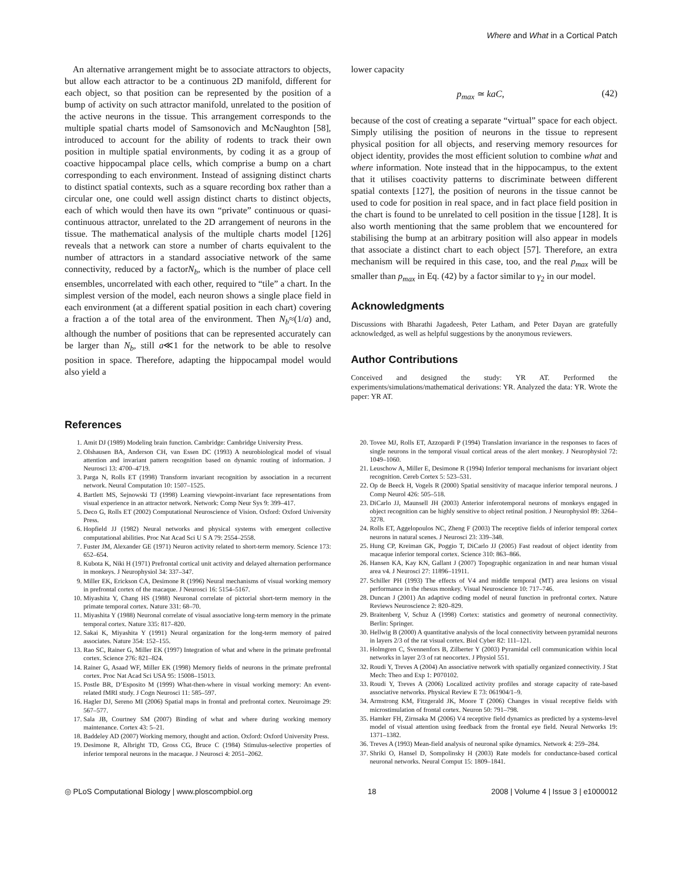Where and What in a Cortical Patch
An alternative arrangement might be to associate attractors to objects, but allow each attractor to be a continuous 2D manifold, different for each object, so that position can be represented by the position of a bump of activity on such attractor manifold, unrelated to the position of the active neurons in the tissue. This arrangement corresponds to the multiple spatial charts model of Samsonovich and McNaughton [58], introduced to account for the ability of rodents to track their own position in multiple spatial environments, by coding it as a group of coactive hippocampal place cells, which comprise a bump on a chart corresponding to each environment. Instead of assigning distinct charts to distinct spatial contexts, such as a square recording box rather than a circular one, one could well assign distinct charts to distinct objects, each of which would then have its own “private” continuous or quasi-continuous attractor, unrelated to the 2D arrangement of neurons in the tissue. The mathematical analysis of the multiple charts model [126] reveals that a network can store a number of charts equivalent to the number of attractors in a standard associative network of the same connectivity, reduced by a factorN<sub>b</sub>, which is the number of place cell ensembles, uncorrelated with each other, required to “tile” a chart. In the simplest version of the model, each neuron shows a single place field in each environment (at a different spatial position in each chart) covering a fraction a of the total area of the environment. Then N<sub>b</sub>≈(1/a) and, although the number of positions that can be represented accurately can be larger than N<sub>b</sub>, still a≪1 for the network to be able to resolve position in space. Therefore, adapting the hippocampal model would also yield a
lower capacity
p<sub>max</sub> ≃ kaC, (42)
because of the cost of creating a separate “virtual” space for each object. Simply utilising the position of neurons in the tissue to represent physical position for all objects, and reserving memory resources for object identity, provides the most efficient solution to combine what and where information. Note instead that in the hippocampus, to the extent that it utilises coactivity patterns to discriminate between different spatial contexts [127], the position of neurons in the tissue cannot be used to code for position in real space, and in fact place field position in the chart is found to be unrelated to cell position in the tissue [128]. It is also worth mentioning that the same problem that we encountered for stabilising the bump at an arbitrary position will also appear in models that associate a distinct chart to each object [57]. Therefore, an extra mechanism will be required in this case, too, and the real p<sub>max</sub> will be smaller than p<sub>max</sub> in Eq. (42) by a factor similar to γ<sub>2</sub> in our model.
Acknowledgments
Discussions with Bharathi Jagadeesh, Peter Latham, and Peter Dayan are gratefully acknowledged, as well as helpful suggestions by the anonymous reviewers.
Author Contributions
Conceived and designed the study: YR AT. Performed the experiments/simulations/mathematical derivations: YR. Analyzed the data: YR. Wrote the paper: YR AT.
References
1. Amit DJ (1989) Modeling brain function. Cambridge: Cambridge University Press.
2. Olshausen BA, Anderson CH, van Essen DC (1993) A neurobiological model of visual attention and invariant pattern recognition based on dynamic routing of information. J Neurosci 13: 4700–4719.
3. Parga N, Rolls ET (1998) Transform invariant recognition by association in a recurrent network. Neural Computation 10: 1507–1525.
4. Bartlett MS, Sejnowski TJ (1998) Learning viewpoint-invariant face representations from visual experience in an attractor network. Network: Comp Neur Sys 9: 399–417.
5. Deco G, Rolls ET (2002) Computational Neuroscience of Vision. Oxford: Oxford University Press.
6. Hopfield JJ (1982) Neural networks and physical systems with emergent collective computational abilities. Proc Nat Acad Sci U S A 79: 2554–2558.
7. Fuster JM, Alexander GE (1971) Neuron activity related to short-term memory. Science 173: 652–654.
8. Kubota K, Niki H (1971) Prefrontal cortical unit activity and delayed alternation performance in monkeys. J Neurophysiol 34: 337–347.
9. Miller EK, Erickson CA, Desimone R (1996) Neural mechanisms of visual working memory in prefrontal cortex of the macaque. J Neurosci 16: 5154–5167.
10. Miyashita Y, Chang HS (1988) Neuronal correlate of pictorial short-term memory in the primate temporal cortex. Nature 331: 68–70.
11. Miyashita Y (1988) Neuronal correlate of visual associative long-term memory in the primate temporal cortex. Nature 335: 817–820.
12. Sakai K, Miyashita Y (1991) Neural organization for the long-term memory of paired associates. Nature 354: 152–155.
13. Rao SC, Rainer G, Miller EK (1997) Integration of what and where in the primate prefrontal cortex. Science 276: 821–824.
14. Rainer G, Asaad WF, Miller EK (1998) Memory fields of neurons in the primate prefrontal cortex. Proc Nat Acad Sci USA 95: 15008–15013.
15. Postle BR, D’Esposito M (1999) What-then-where in visual working memory: An event-related fMRI study. J Cogn Neurosci 11: 585–597.
16. Hagler DJ, Sereno MI (2006) Spatial maps in frontal and prefrontal cortex. Neuroimage 29: 567–577.
17. Sala JB, Courtney SM (2007) Binding of what and where during working memory maintenance. Cortex 43: 5–21.
18. Baddeley AD (2007) Working memory, thought and action. Oxford: Oxford University Press.
19. Desimone R, Albright TD, Gross CG, Bruce C (1984) Stimulus-selective properties of inferior temporal neurons in the macaque. J Neurosci 4: 2051–2062.
20. Tovee MJ, Rolls ET, Azzopardi P (1994) Translation invariance in the responses to faces of single neurons in the temporal visual cortical areas of the alert monkey. J Neurophysiol 72: 1049–1060.
21. Leuschow A, Miller E, Desimone R (1994) Inferior temporal mechanisms for invariant object recognition. Cereb Cortex 5: 523–531.
22. Op de Beeck H, Vogels R (2000) Spatial sensitivity of macaque inferior temporal neurons. J Comp Neurol 426: 505–518.
23. DiCarlo JJ, Maunsell JH (2003) Anterior inferotemporal neurons of monkeys engaged in object recognition can be highly sensitive to object retinal position. J Neurophysiol 89: 3264–3278.
24. Rolls ET, Aggelopoulos NC, Zheng F (2003) The receptive fields of inferior temporal cortex neurons in natural scenes. J Neurosci 23: 339–348.
25. Hung CP, Kreiman GK, Poggio T, DiCarlo JJ (2005) Fast readout of object identity from macaque inferior temporal cortex. Science 310: 863–866.
26. Hansen KA, Kay KN, Gallant J (2007) Topographic organization in and near human visual area v4. J Neurosci 27: 11896–11911.
27. Schiller PH (1993) The effects of V4 and middle temporal (MT) area lesions on visual performance in the rhesus monkey. Visual Neuroscience 10: 717–746.
28. Duncan J (2001) An adaptive coding model of neural function in prefrontal cortex. Nature Reviews Neuroscience 2: 820–829.
29. Braitenberg V, Schuz A (1998) Cortex: statistics and geometry of neuronal connectivity. Berlin: Springer.
30. Hellwig B (2000) A quantitative analysis of the local connectivity between pyramidal neurons in layers 2/3 of the rat visual cortex. Biol Cyber 82: 111–121.
31. Holmgren C, Svennenfors B, Zilberter Y (2003) Pyramidal cell communication within local networks in layer 2/3 of rat neocortex. J Physiol 551.
32. Roudi Y, Treves A (2004) An associative network with spatially organized connectivity. J Stat Mech: Theo and Exp 1: P070102.
33. Roudi Y, Treves A (2006) Localized activity profiles and storage capacity of rate-based associative networks. Physical Review E 73: 061904/1–9.
34. Armstrong KM, Fitzgerald JK, Moore T (2006) Changes in visual receptive fields with microstimulation of frontal cortex. Neuron 50: 791–798.
35. Hamker FH, Zirnsaka M (2006) V4 receptive field dynamics as predicted by a systems-level model of visual attention using feedback from the frontal eye field. Neural Networks 19: 1371–1382.
36. Treves A (1993) Mean-field analysis of neuronal spike dynamics. Network 4: 259–284.
37. Shriki O, Hansel D, Sompolinsky H (2003) Rate models for conductance-based cortical neuronal networks. Neural Comput 15: 1809–1841.
◎ PLoS Computational Biology | www.ploscompbiol.org 18 2008 | Volume 4 | Issue 3 | e1000012